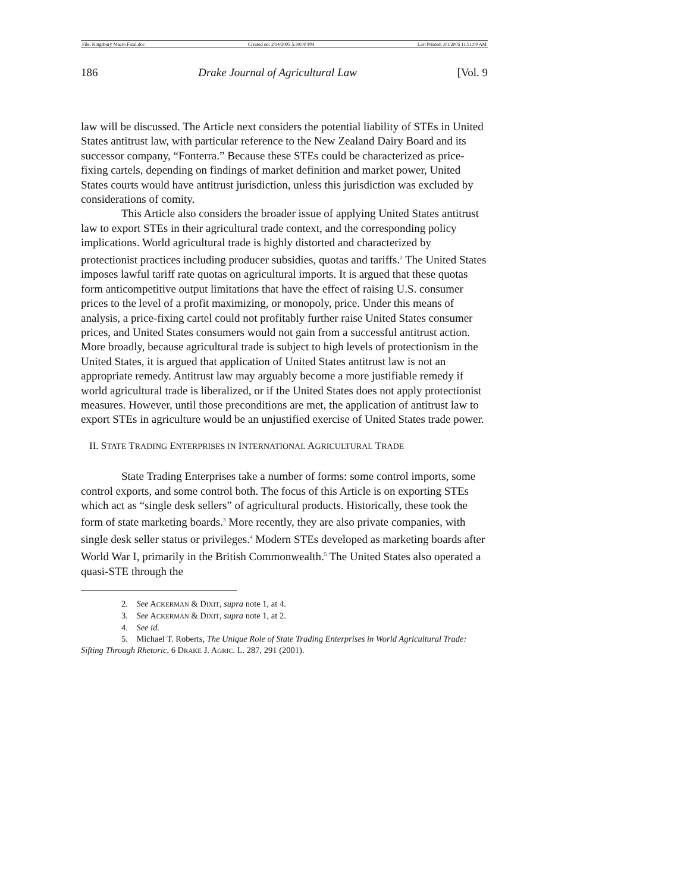File: Kingsbury Macro Final.doc Created on: 2/14/2005 5:30:00 PM Last Printed: 3/1/2005 11:51:00 AM
186 Drake Journal of Agricultural Law [Vol. 9
law will be discussed. The Article next considers the potential liability of STEs in United States antitrust law, with particular reference to the New Zealand Dairy Board and its successor company, “Fonterra.” Because these STEs could be characterized as price-fixing cartels, depending on findings of market definition and market power, United States courts would have antitrust jurisdiction, unless this jurisdiction was excluded by considerations of comity.
This Article also considers the broader issue of applying United States antitrust law to export STEs in their agricultural trade context, and the corresponding policy implications. World agricultural trade is highly distorted and characterized by protectionist practices including producer subsidies, quotas and tariffs.<sup>2</sup> The United States imposes lawful tariff rate quotas on agricultural imports. It is argued that these quotas form anticompetitive output limitations that have the effect of raising U.S. consumer prices to the level of a profit maximizing, or monopoly, price. Under this means of analysis, a price-fixing cartel could not profitably further raise United States consumer prices, and United States consumers would not gain from a successful antitrust action. More broadly, because agricultural trade is subject to high levels of protectionism in the United States, it is argued that application of United States antitrust law is not an appropriate remedy. Antitrust law may arguably become a more justifiable remedy if world agricultural trade is liberalized, or if the United States does not apply protectionist measures. However, until those preconditions are met, the application of antitrust law to export STEs in agriculture would be an unjustified exercise of United States trade power.
II. STATE TRADING ENTERPRISES IN INTERNATIONAL AGRICULTURAL TRADE
State Trading Enterprises take a number of forms: some control imports, some control exports, and some control both. The focus of this Article is on exporting STEs which act as “single desk sellers” of agricultural products. Historically, these took the form of state marketing boards.<sup>3</sup> More recently, they are also private companies, with single desk seller status or privileges.<sup>4</sup> Modern STEs developed as marketing boards after World War I, primarily in the British Commonwealth.<sup>5</sup> The United States also operated a quasi-STE through the
2. See ACKERMAN & DIXIT, supra note 1, at 4.
3. See ACKERMAN & DIXIT, supra note 1, at 2.
4. See id.
5. Michael T. Roberts, The Unique Role of State Trading Enterprises in World Agricultural Trade: Sifting Through Rhetoric, 6 DRAKE J. AGRIC. L. 287, 291 (2001).